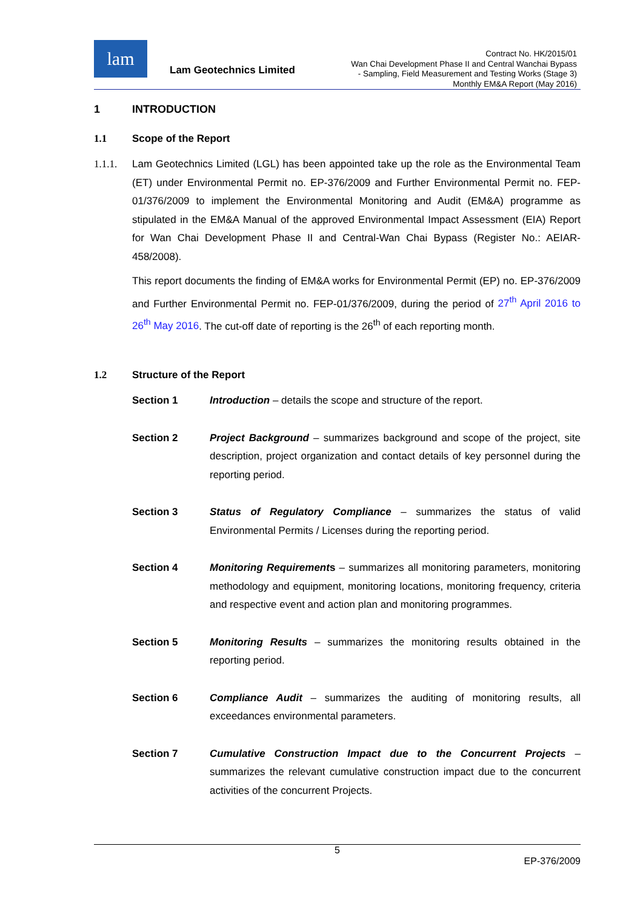lam
Lam Geotechnics Limited
Contract No. HK/2015/01
Wan Chai Development Phase II and Central Wanchai Bypass
- Sampling, Field Measurement and Testing Works (Stage 3)
Monthly EM&A Report (May 2016)
1 INTRODUCTION
1.1 Scope of the Report
1.1.1. Lam Geotechnics Limited (LGL) has been appointed take up the role as the Environmental Team (ET) under Environmental Permit no. EP-376/2009 and Further Environmental Permit no. FEP-01/376/2009 to implement the Environmental Monitoring and Audit (EM&A) programme as stipulated in the EM&A Manual of the approved Environmental Impact Assessment (EIA) Report for Wan Chai Development Phase II and Central-Wan Chai Bypass (Register No.: AEIAR-458/2008).
This report documents the finding of EM&A works for Environmental Permit (EP) no. EP-376/2009 and Further Environmental Permit no. FEP-01/376/2009, during the period of 27<sup>th</sup> April 2016 to 26<sup>th</sup> May 2016. The cut-off date of reporting is the 26<sup>th</sup> of each reporting month.
1.2 Structure of the Report
Section 1 Introduction – details the scope and structure of the report.
Section 2 Project Background – summarizes background and scope of the project, site description, project organization and contact details of key personnel during the reporting period.
Section 3 Status of Regulatory Compliance – summarizes the status of valid Environmental Permits / Licenses during the reporting period.
Section 4 Monitoring Requirements – summarizes all monitoring parameters, monitoring methodology and equipment, monitoring locations, monitoring frequency, criteria and respective event and action plan and monitoring programmes.
Section 5 Monitoring Results – summarizes the monitoring results obtained in the reporting period.
Section 6 Compliance Audit – summarizes the auditing of monitoring results, all exceedances environmental parameters.
Section 7 Cumulative Construction Impact due to the Concurrent Projects – summarizes the relevant cumulative construction impact due to the concurrent activities of the concurrent Projects.
5
EP-376/2009